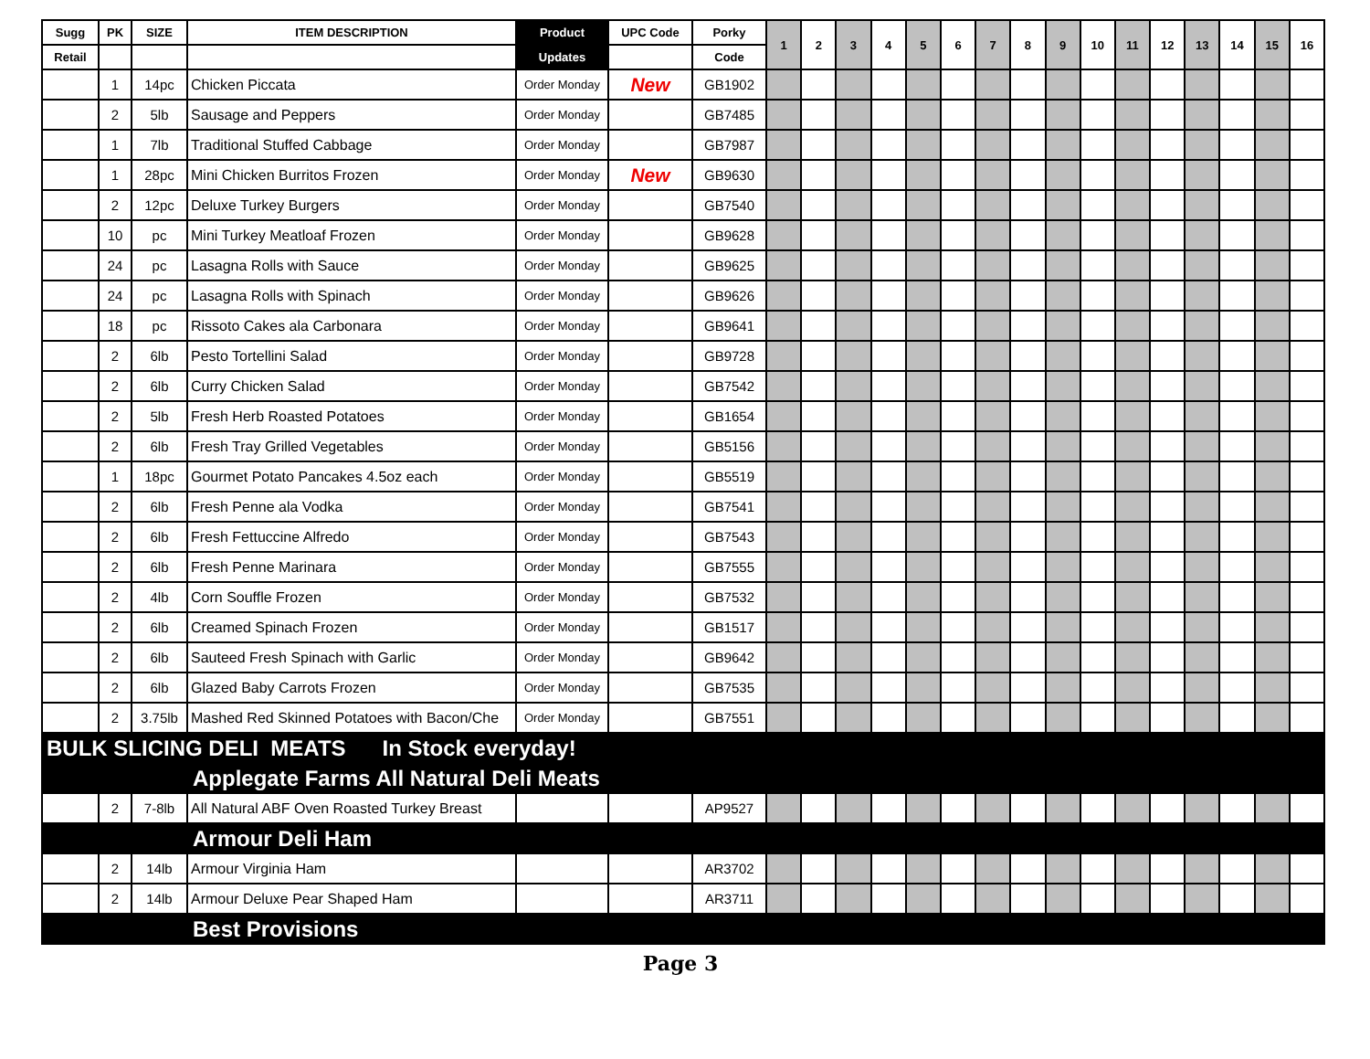| Sugg | PK | SIZE | ITEM DESCRIPTION | Product | UPC Code | Porky | 1 | 2 | 3 | 4 | 5 | 6 | 7 | 8 | 9 | 10 | 11 | 12 | 13 | 14 | 15 | 16 |
| --- | --- | --- | --- | --- | --- | --- | --- | --- | --- | --- | --- | --- | --- | --- | --- | --- | --- | --- | --- | --- | --- | --- |
| Retail | | | | Updates | | Code | | | | | | | | | | | | | | | | |
| | 1 | 14pc | Chicken Piccata | Order Monday | New | GB1902 | | | | | | | | | | | | | | | | |
| | 2 | 5lb | Sausage and Peppers | Order Monday | | GB7485 | | | | | | | | | | | | | | | | |
| | 1 | 7lb | Traditional Stuffed Cabbage | Order Monday | | GB7987 | | | | | | | | | | | | | | | | |
| | 1 | 28pc | Mini Chicken Burritos Frozen | Order Monday | New | GB9630 | | | | | | | | | | | | | | | | |
| | 2 | 12pc | Deluxe Turkey Burgers | Order Monday | | GB7540 | | | | | | | | | | | | | | | | |
| | 10 | pc | Mini Turkey Meatloaf Frozen | Order Monday | | GB9628 | | | | | | | | | | | | | | | | |
| | 24 | pc | Lasagna Rolls with Sauce | Order Monday | | GB9625 | | | | | | | | | | | | | | | | |
| | 24 | pc | Lasagna Rolls with Spinach | Order Monday | | GB9626 | | | | | | | | | | | | | | | | |
| | 18 | pc | Rissoto Cakes ala Carbonara | Order Monday | | GB9641 | | | | | | | | | | | | | | | | |
| | 2 | 6lb | Pesto Tortellini Salad | Order Monday | | GB9728 | | | | | | | | | | | | | | | | |
| | 2 | 6lb | Curry Chicken Salad | Order Monday | | GB7542 | | | | | | | | | | | | | | | | |
| | 2 | 5lb | Fresh Herb Roasted Potatoes | Order Monday | | GB1654 | | | | | | | | | | | | | | | | |
| | 2 | 6lb | Fresh Tray Grilled Vegetables | Order Monday | | GB5156 | | | | | | | | | | | | | | | | |
| | 1 | 18pc | Gourmet Potato Pancakes 4.5oz each | Order Monday | | GB5519 | | | | | | | | | | | | | | | | |
| | 2 | 6lb | Fresh Penne ala Vodka | Order Monday | | GB7541 | | | | | | | | | | | | | | | | |
| | 2 | 6lb | Fresh Fettuccine Alfredo | Order Monday | | GB7543 | | | | | | | | | | | | | | | | |
| | 2 | 6lb | Fresh Penne Marinara | Order Monday | | GB7555 | | | | | | | | | | | | | | | | |
| | 2 | 4lb | Corn Souffle Frozen | Order Monday | | GB7532 | | | | | | | | | | | | | | | | |
| | 2 | 6lb | Creamed Spinach Frozen | Order Monday | | GB1517 | | | | | | | | | | | | | | | | |
| | 2 | 6lb | Sauteed Fresh Spinach with Garlic | Order Monday | | GB9642 | | | | | | | | | | | | | | | | |
| | 2 | 6lb | Glazed Baby Carrots Frozen | Order Monday | | GB7535 | | | | | | | | | | | | | | | | |
| | 2 | 3.75lb | Mashed Red Skinned Potatoes with Bacon/Che | Order Monday | | GB7551 | | | | | | | | | | | | | | | | |
| BULK SLICING DELI MEATS In Stock everyday! | | | | | | | | | | | | | | | | | | | | | | |
| Applegate Farms All Natural Deli Meats | | | | | | | | | | | | | | | | | | | | | | |
| | 2 | 7-8lb | All Natural ABF Oven Roasted Turkey Breast | | | AP9527 | | | | | | | | | | | | | | | | |
| Armour Deli Ham | | | | | | | | | | | | | | | | | | | | | | |
| | 2 | 14lb | Armour Virginia Ham | | | AR3702 | | | | | | | | | | | | | | | | |
| | 2 | 14lb | Armour Deluxe Pear Shaped Ham | | | AR3711 | | | | | | | | | | | | | | | | |
| Best Provisions | | | | | | | | | | | | | | | | | | | | | | |
Page 3